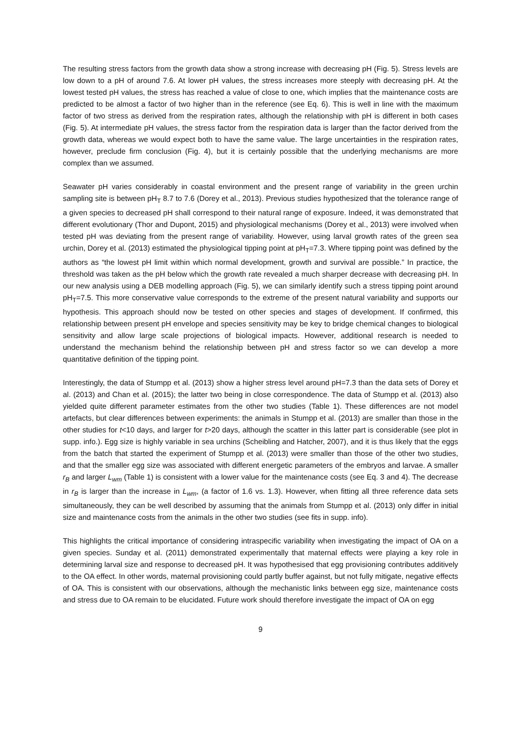The resulting stress factors from the growth data show a strong increase with decreasing pH (Fig. 5). Stress levels are low down to a pH of around 7.6. At lower pH values, the stress increases more steeply with decreasing pH. At the lowest tested pH values, the stress has reached a value of close to one, which implies that the maintenance costs are predicted to be almost a factor of two higher than in the reference (see Eq. 6). This is well in line with the maximum factor of two stress as derived from the respiration rates, although the relationship with pH is different in both cases (Fig. 5). At intermediate pH values, the stress factor from the respiration data is larger than the factor derived from the growth data, whereas we would expect both to have the same value. The large uncertainties in the respiration rates, however, preclude firm conclusion (Fig. 4), but it is certainly possible that the underlying mechanisms are more complex than we assumed.
Seawater pH varies considerably in coastal environment and the present range of variability in the green urchin sampling site is between pH<sub>T</sub> 8.7 to 7.6 (Dorey et al., 2013). Previous studies hypothesized that the tolerance range of a given species to decreased pH shall correspond to their natural range of exposure. Indeed, it was demonstrated that different evolutionary (Thor and Dupont, 2015) and physiological mechanisms (Dorey et al., 2013) were involved when tested pH was deviating from the present range of variability. However, using larval growth rates of the green sea urchin, Dorey et al. (2013) estimated the physiological tipping point at pH<sub>T</sub>=7.3. Where tipping point was defined by the authors as “the lowest pH limit within which normal development, growth and survival are possible.” In practice, the threshold was taken as the pH below which the growth rate revealed a much sharper decrease with decreasing pH. In our new analysis using a DEB modelling approach (Fig. 5), we can similarly identify such a stress tipping point around pH<sub>T</sub>=7.5. This more conservative value corresponds to the extreme of the present natural variability and supports our hypothesis. This approach should now be tested on other species and stages of development. If confirmed, this relationship between present pH envelope and species sensitivity may be key to bridge chemical changes to biological sensitivity and allow large scale projections of biological impacts. However, additional research is needed to understand the mechanism behind the relationship between pH and stress factor so we can develop a more quantitative definition of the tipping point.
Interestingly, the data of Stumpp et al. (2013) show a higher stress level around pH=7.3 than the data sets of Dorey et al. (2013) and Chan et al. (2015); the latter two being in close correspondence. The data of Stumpp et al. (2013) also yielded quite different parameter estimates from the other two studies (Table 1). These differences are not model artefacts, but clear differences between experiments: the animals in Stumpp et al. (2013) are smaller than those in the other studies for t<10 days, and larger for t>20 days, although the scatter in this latter part is considerable (see plot in supp. info.). Egg size is highly variable in sea urchins (Scheibling and Hatcher, 2007), and it is thus likely that the eggs from the batch that started the experiment of Stumpp et al. (2013) were smaller than those of the other two studies, and that the smaller egg size was associated with different energetic parameters of the embryos and larvae. A smaller r<sub>B</sub> and larger L<sub>wm</sub> (Table 1) is consistent with a lower value for the maintenance costs (see Eq. 3 and 4). The decrease in r<sub>B</sub> is larger than the increase in L<sub>wm</sub>, (a factor of 1.6 vs. 1.3). However, when fitting all three reference data sets simultaneously, they can be well described by assuming that the animals from Stumpp et al. (2013) only differ in initial size and maintenance costs from the animals in the other two studies (see fits in supp. info).
This highlights the critical importance of considering intraspecific variability when investigating the impact of OA on a given species. Sunday et al. (2011) demonstrated experimentally that maternal effects were playing a key role in determining larval size and response to decreased pH. It was hypothesised that egg provisioning contributes additively to the OA effect. In other words, maternal provisioning could partly buffer against, but not fully mitigate, negative effects of OA. This is consistent with our observations, although the mechanistic links between egg size, maintenance costs and stress due to OA remain to be elucidated. Future work should therefore investigate the impact of OA on egg
9